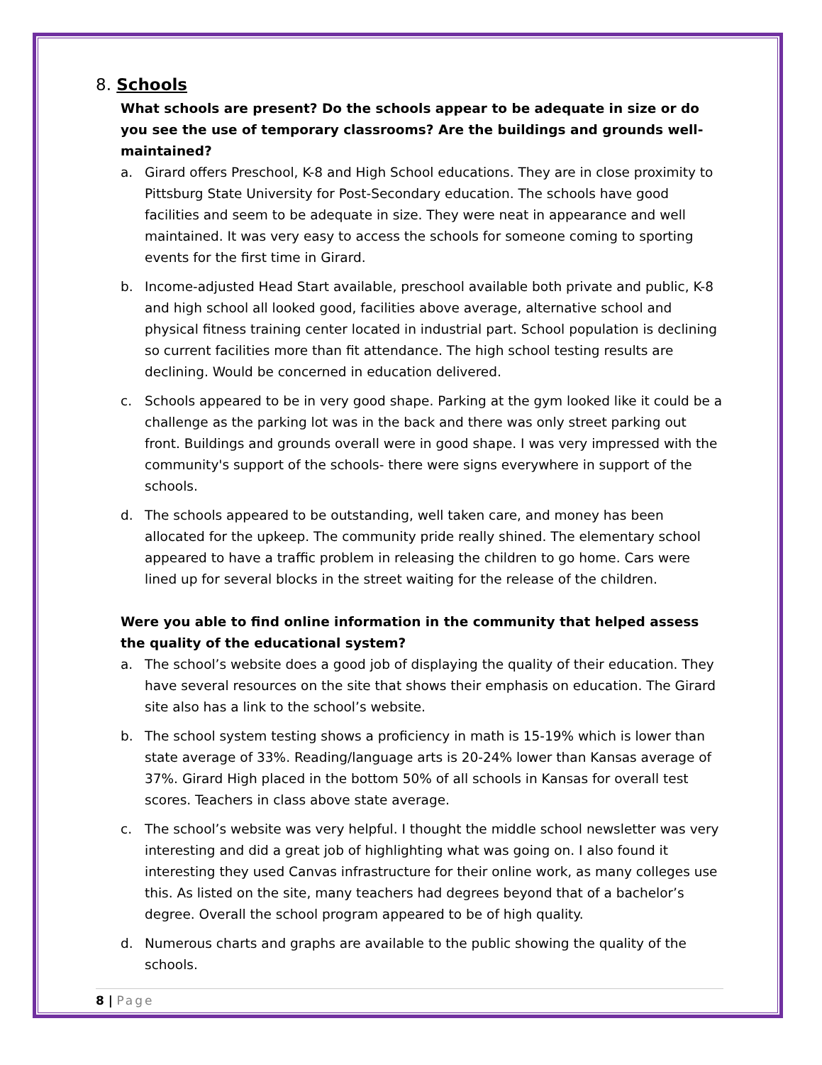8. Schools
What schools are present? Do the schools appear to be adequate in size or do you see the use of temporary classrooms? Are the buildings and grounds well-maintained?
a. Girard offers Preschool, K-8 and High School educations. They are in close proximity to Pittsburg State University for Post-Secondary education. The schools have good facilities and seem to be adequate in size. They were neat in appearance and well maintained. It was very easy to access the schools for someone coming to sporting events for the first time in Girard.
b. Income-adjusted Head Start available, preschool available both private and public, K-8 and high school all looked good, facilities above average, alternative school and physical fitness training center located in industrial part. School population is declining so current facilities more than fit attendance. The high school testing results are declining. Would be concerned in education delivered.
c. Schools appeared to be in very good shape. Parking at the gym looked like it could be a challenge as the parking lot was in the back and there was only street parking out front. Buildings and grounds overall were in good shape. I was very impressed with the community's support of the schools- there were signs everywhere in support of the schools.
d. The schools appeared to be outstanding, well taken care, and money has been allocated for the upkeep. The community pride really shined. The elementary school appeared to have a traffic problem in releasing the children to go home. Cars were lined up for several blocks in the street waiting for the release of the children.
Were you able to find online information in the community that helped assess the quality of the educational system?
a. The school’s website does a good job of displaying the quality of their education. They have several resources on the site that shows their emphasis on education. The Girard site also has a link to the school’s website.
b. The school system testing shows a proficiency in math is 15-19% which is lower than state average of 33%. Reading/language arts is 20-24% lower than Kansas average of 37%. Girard High placed in the bottom 50% of all schools in Kansas for overall test scores. Teachers in class above state average.
c. The school’s website was very helpful. I thought the middle school newsletter was very interesting and did a great job of highlighting what was going on. I also found it interesting they used Canvas infrastructure for their online work, as many colleges use this. As listed on the site, many teachers had degrees beyond that of a bachelor’s degree. Overall the school program appeared to be of high quality.
d. Numerous charts and graphs are available to the public showing the quality of the schools.
8 | Page